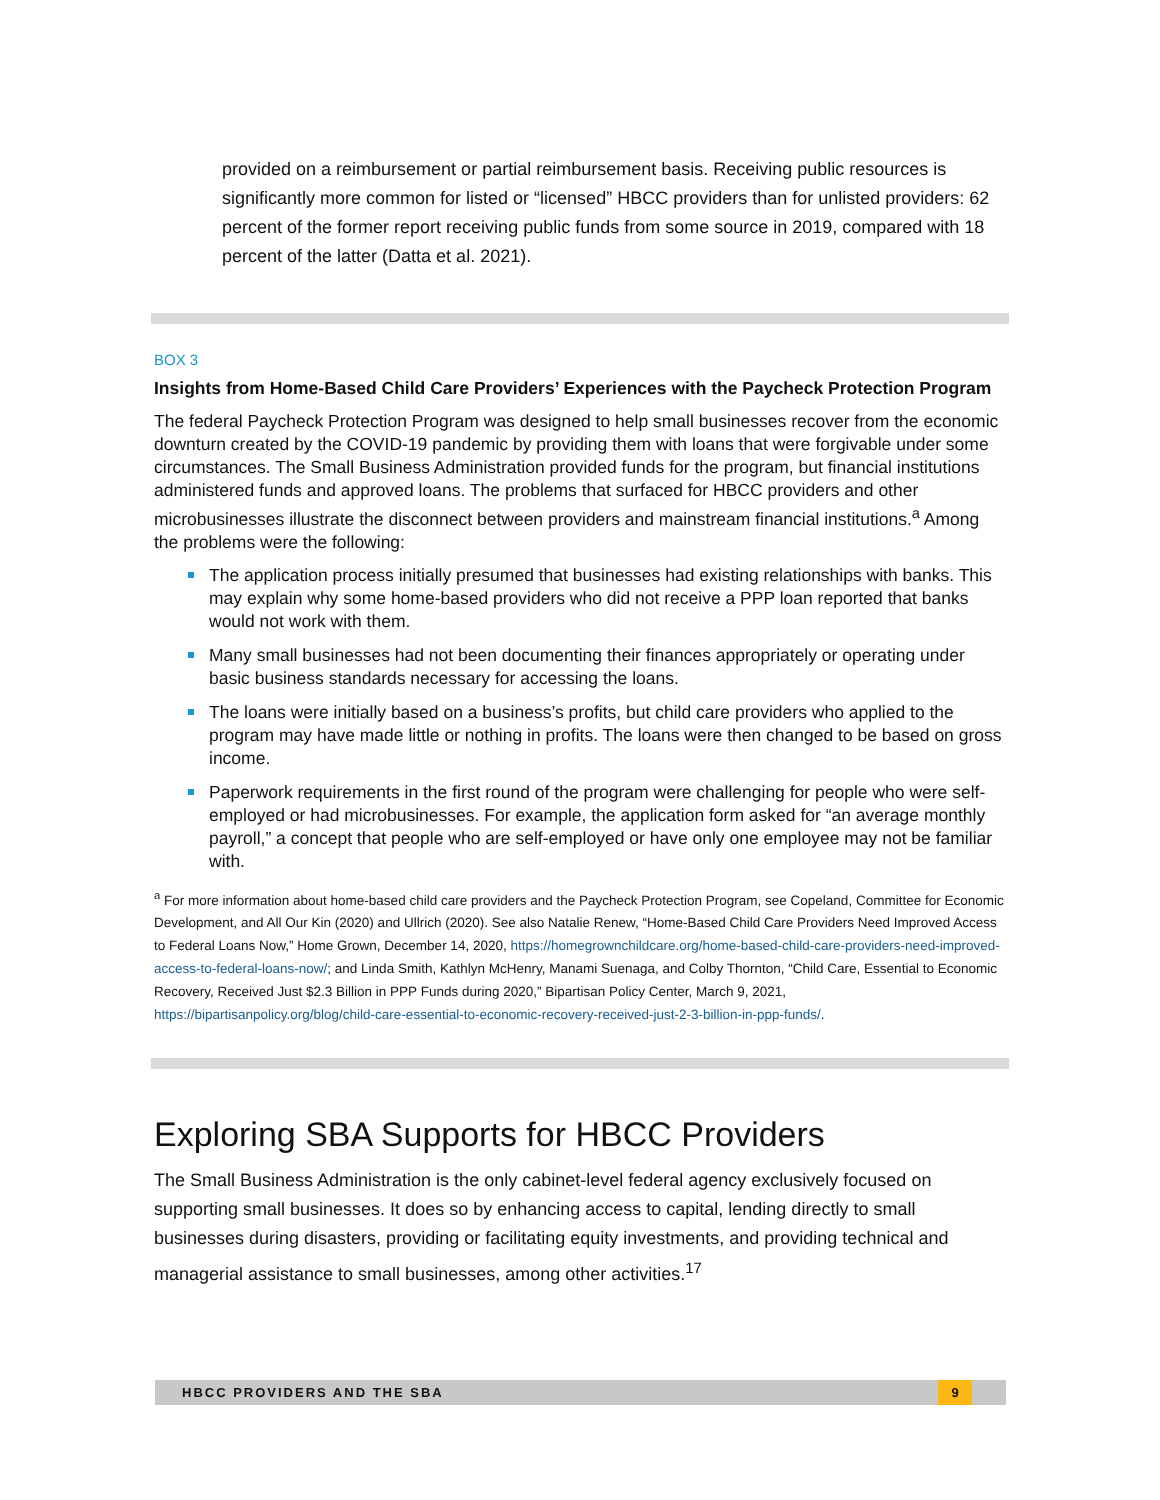provided on a reimbursement or partial reimbursement basis. Receiving public resources is significantly more common for listed or “licensed” HBCC providers than for unlisted providers: 62 percent of the former report receiving public funds from some source in 2019, compared with 18 percent of the latter (Datta et al. 2021).
BOX 3
Insights from Home-Based Child Care Providers’ Experiences with the Paycheck Protection Program
The federal Paycheck Protection Program was designed to help small businesses recover from the economic downturn created by the COVID-19 pandemic by providing them with loans that were forgivable under some circumstances. The Small Business Administration provided funds for the program, but financial institutions administered funds and approved loans. The problems that surfaced for HBCC providers and other microbusinesses illustrate the disconnect between providers and mainstream financial institutions.<sup>a</sup> Among the problems were the following:
The application process initially presumed that businesses had existing relationships with banks. This may explain why some home-based providers who did not receive a PPP loan reported that banks would not work with them.
Many small businesses had not been documenting their finances appropriately or operating under basic business standards necessary for accessing the loans.
The loans were initially based on a business’s profits, but child care providers who applied to the program may have made little or nothing in profits. The loans were then changed to be based on gross income.
Paperwork requirements in the first round of the program were challenging for people who were self-employed or had microbusinesses. For example, the application form asked for “an average monthly payroll,” a concept that people who are self-employed or have only one employee may not be familiar with.
<sup>a</sup> For more information about home-based child care providers and the Paycheck Protection Program, see Copeland, Committee for Economic Development, and All Our Kin (2020) and Ullrich (2020). See also Natalie Renew, “Home-Based Child Care Providers Need Improved Access to Federal Loans Now,” Home Grown, December 14, 2020, https://homegrownchildcare.org/home-based-child-care-providers-need-improved-access-to-federal-loans-now/; and Linda Smith, Kathlyn McHenry, Manami Suenaga, and Colby Thornton, “Child Care, Essential to Economic Recovery, Received Just $2.3 Billion in PPP Funds during 2020,” Bipartisan Policy Center, March 9, 2021, https://bipartisanpolicy.org/blog/child-care-essential-to-economic-recovery-received-just-2-3-billion-in-ppp-funds/.
Exploring SBA Supports for HBCC Providers
The Small Business Administration is the only cabinet-level federal agency exclusively focused on supporting small businesses. It does so by enhancing access to capital, lending directly to small businesses during disasters, providing or facilitating equity investments, and providing technical and managerial assistance to small businesses, among other activities.<sup>17</sup>
HBCC PROVIDERS AND THE SBA 9